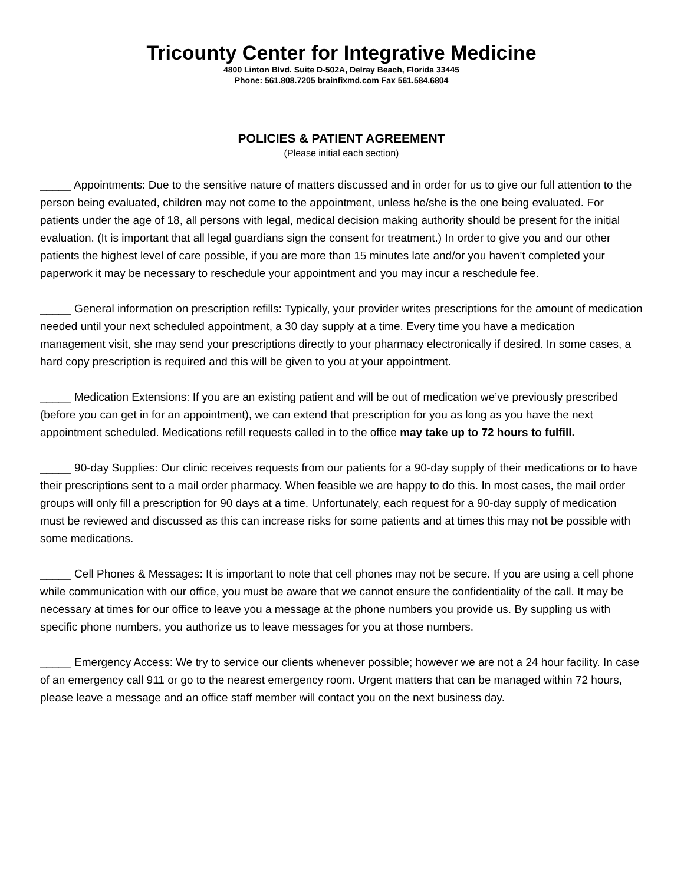Tricounty Center for Integrative Medicine
4800 Linton Blvd. Suite D-502A, Delray Beach, Florida 33445
Phone: 561.808.7205 brainfixmd.com Fax 561.584.6804
POLICIES & PATIENT AGREEMENT
(Please initial each section)
_____ Appointments: Due to the sensitive nature of matters discussed and in order for us to give our full attention to the person being evaluated, children may not come to the appointment, unless he/she is the one being evaluated. For patients under the age of 18, all persons with legal, medical decision making authority should be present for the initial evaluation. (It is important that all legal guardians sign the consent for treatment.) In order to give you and our other patients the highest level of care possible, if you are more than 15 minutes late and/or you haven’t completed your paperwork it may be necessary to reschedule your appointment and you may incur a reschedule fee.
_____ General information on prescription refills: Typically, your provider writes prescriptions for the amount of medication needed until your next scheduled appointment, a 30 day supply at a time. Every time you have a medication management visit, she may send your prescriptions directly to your pharmacy electronically if desired. In some cases, a hard copy prescription is required and this will be given to you at your appointment.
_____ Medication Extensions: If you are an existing patient and will be out of medication we’ve previously prescribed (before you can get in for an appointment), we can extend that prescription for you as long as you have the next appointment scheduled. Medications refill requests called in to the office may take up to 72 hours to fulfill.
_____ 90-day Supplies: Our clinic receives requests from our patients for a 90-day supply of their medications or to have their prescriptions sent to a mail order pharmacy. When feasible we are happy to do this. In most cases, the mail order groups will only fill a prescription for 90 days at a time. Unfortunately, each request for a 90-day supply of medication must be reviewed and discussed as this can increase risks for some patients and at times this may not be possible with some medications.
_____ Cell Phones & Messages: It is important to note that cell phones may not be secure. If you are using a cell phone while communication with our office, you must be aware that we cannot ensure the confidentiality of the call. It may be necessary at times for our office to leave you a message at the phone numbers you provide us. By suppling us with specific phone numbers, you authorize us to leave messages for you at those numbers.
_____ Emergency Access: We try to service our clients whenever possible; however we are not a 24 hour facility. In case of an emergency call 911 or go to the nearest emergency room. Urgent matters that can be managed within 72 hours, please leave a message and an office staff member will contact you on the next business day.